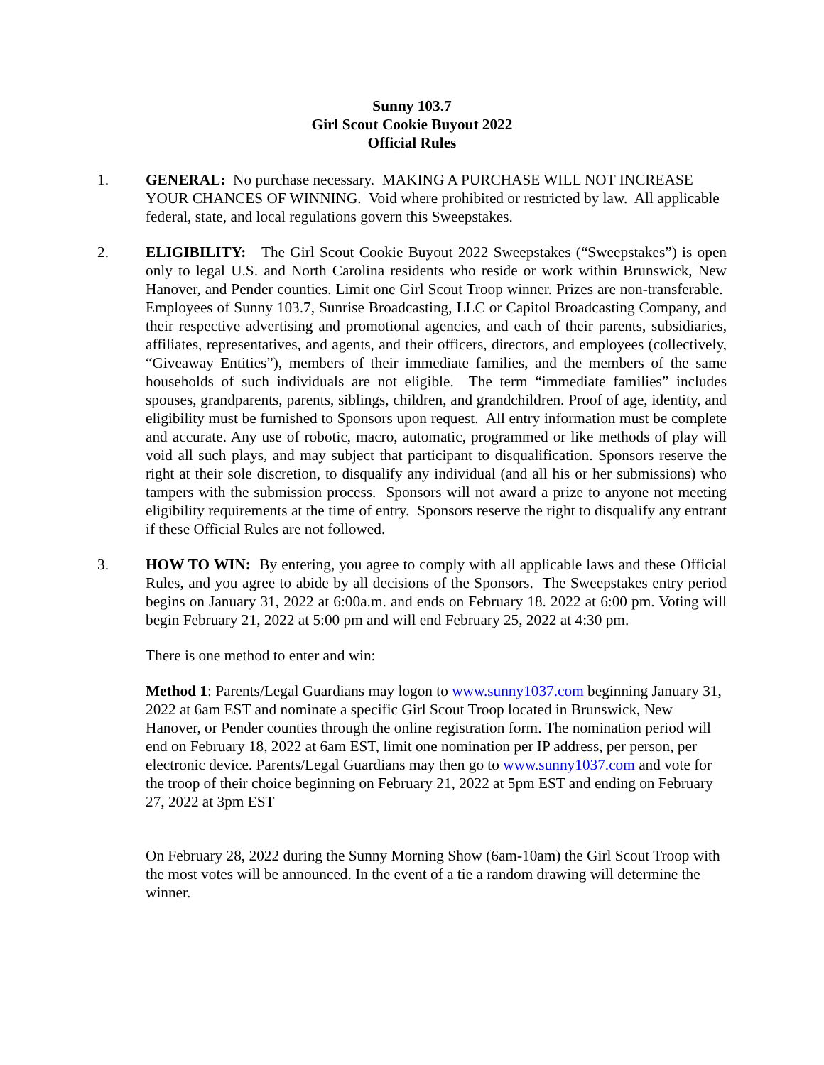Sunny 103.7
Girl Scout Cookie Buyout 2022
Official Rules
1. GENERAL: No purchase necessary. MAKING A PURCHASE WILL NOT INCREASE YOUR CHANCES OF WINNING. Void where prohibited or restricted by law. All applicable federal, state, and local regulations govern this Sweepstakes.
2. ELIGIBILITY: The Girl Scout Cookie Buyout 2022 Sweepstakes (“Sweepstakes”) is open only to legal U.S. and North Carolina residents who reside or work within Brunswick, New Hanover, and Pender counties. Limit one Girl Scout Troop winner. Prizes are non-transferable. Employees of Sunny 103.7, Sunrise Broadcasting, LLC or Capitol Broadcasting Company, and their respective advertising and promotional agencies, and each of their parents, subsidiaries, affiliates, representatives, and agents, and their officers, directors, and employees (collectively, “Giveaway Entities”), members of their immediate families, and the members of the same households of such individuals are not eligible. The term “immediate families” includes spouses, grandparents, parents, siblings, children, and grandchildren. Proof of age, identity, and eligibility must be furnished to Sponsors upon request. All entry information must be complete and accurate. Any use of robotic, macro, automatic, programmed or like methods of play will void all such plays, and may subject that participant to disqualification. Sponsors reserve the right at their sole discretion, to disqualify any individual (and all his or her submissions) who tampers with the submission process. Sponsors will not award a prize to anyone not meeting eligibility requirements at the time of entry. Sponsors reserve the right to disqualify any entrant if these Official Rules are not followed.
3. HOW TO WIN: By entering, you agree to comply with all applicable laws and these Official Rules, and you agree to abide by all decisions of the Sponsors. The Sweepstakes entry period begins on January 31, 2022 at 6:00a.m. and ends on February 18. 2022 at 6:00 pm. Voting will begin February 21, 2022 at 5:00 pm and will end February 25, 2022 at 4:30 pm.
There is one method to enter and win:
Method 1: Parents/Legal Guardians may logon to www.sunny1037.com beginning January 31, 2022 at 6am EST and nominate a specific Girl Scout Troop located in Brunswick, New Hanover, or Pender counties through the online registration form. The nomination period will end on February 18, 2022 at 6am EST, limit one nomination per IP address, per person, per electronic device. Parents/Legal Guardians may then go to www.sunny1037.com and vote for the troop of their choice beginning on February 21, 2022 at 5pm EST and ending on February 27, 2022 at 3pm EST
On February 28, 2022 during the Sunny Morning Show (6am-10am) the Girl Scout Troop with the most votes will be announced. In the event of a tie a random drawing will determine the winner.